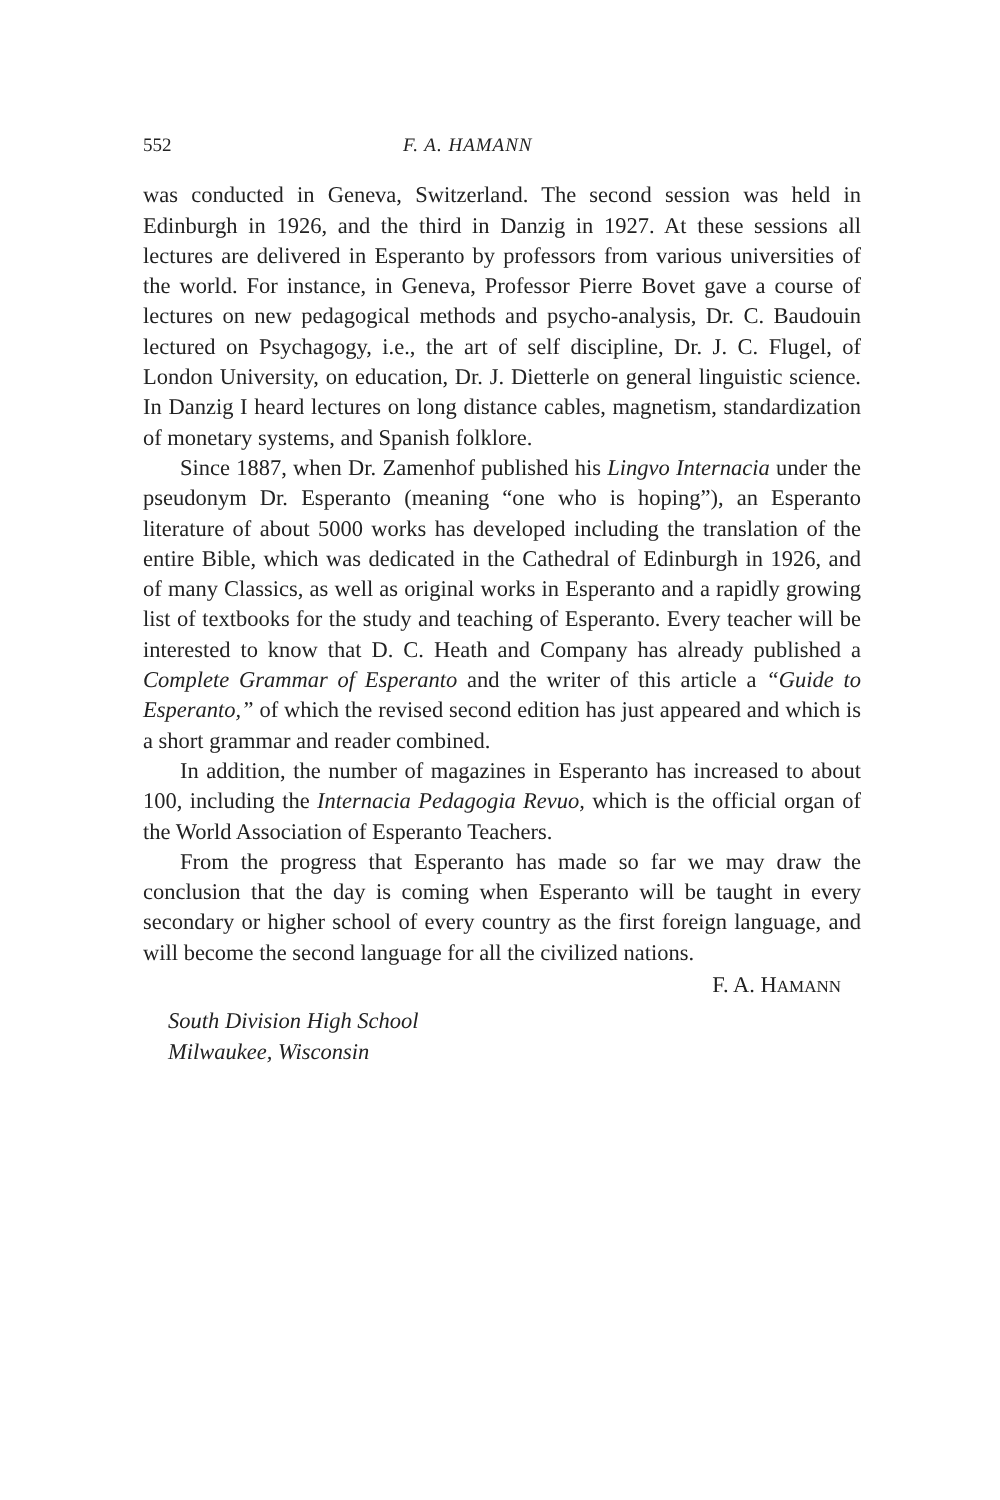552 F. A. HAMANN
was conducted in Geneva, Switzerland. The second session was held in Edinburgh in 1926, and the third in Danzig in 1927. At these sessions all lectures are delivered in Esperanto by professors from various universities of the world. For instance, in Geneva, Professor Pierre Bovet gave a course of lectures on new pedagogical methods and psycho-analysis, Dr. C. Baudouin lectured on Psychagogy, i.e., the art of self discipline, Dr. J. C. Flugel, of London University, on education, Dr. J. Dietterle on general linguistic science. In Danzig I heard lectures on long distance cables, magnetism, standardization of monetary systems, and Spanish folklore.
Since 1887, when Dr. Zamenhof published his Lingvo Internacia under the pseudonym Dr. Esperanto (meaning “one who is hoping”), an Esperanto literature of about 5000 works has developed including the translation of the entire Bible, which was dedicated in the Cathedral of Edinburgh in 1926, and of many Classics, as well as original works in Esperanto and a rapidly growing list of textbooks for the study and teaching of Esperanto. Every teacher will be interested to know that D. C. Heath and Company has already published a Complete Grammar of Esperanto and the writer of this article a “Guide to Esperanto,” of which the revised second edition has just appeared and which is a short grammar and reader combined.
In addition, the number of magazines in Esperanto has increased to about 100, including the Internacia Pedagogia Revuo, which is the official organ of the World Association of Esperanto Teachers.
From the progress that Esperanto has made so far we may draw the conclusion that the day is coming when Esperanto will be taught in every secondary or higher school of every country as the first foreign language, and will become the second language for all the civilized nations.
F. A. HAMANN
South Division High School
Milwaukee, Wisconsin